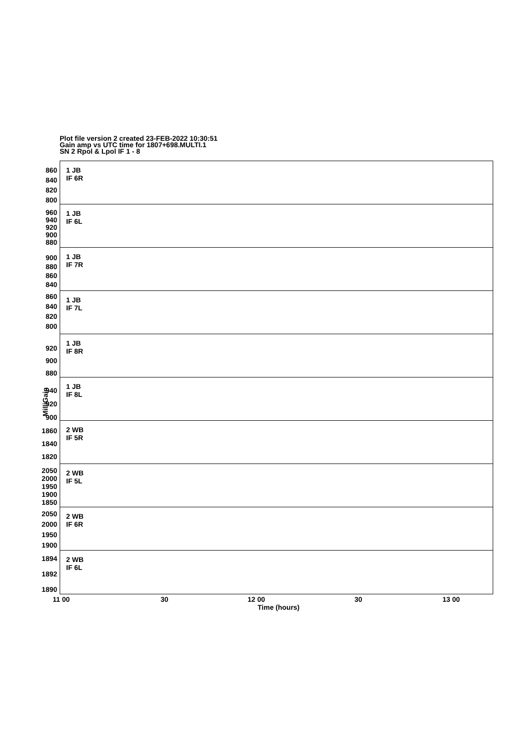Plot file version 2 created 23-FEB-2022 10:30:51
Gain amp vs UTC time for 1807+698.MULTI.1
SN 2 Rpol & Lpol IF 1 - 8
860
840
820
800
1 JB
IF 6R
960
940
920
900
880
1 JB
IF 6L
900
880
860
840
1 JB
IF 7R
860
840
820
800
1 JB
IF 7L
920
900
880
1 JB
IF 8R
940
920
900
1 JB
IF 8L
1860
1840
1820
2 WB
IF 5R
2050
2000
1950
1900
1850
2 WB
IF 5L
2050
2000
1950
1900
2 WB
IF 6R
1894
1892
1890
2 WB
IF 6L
MilliGain
11 00 30 12 00 30 13 00
Time (hours)